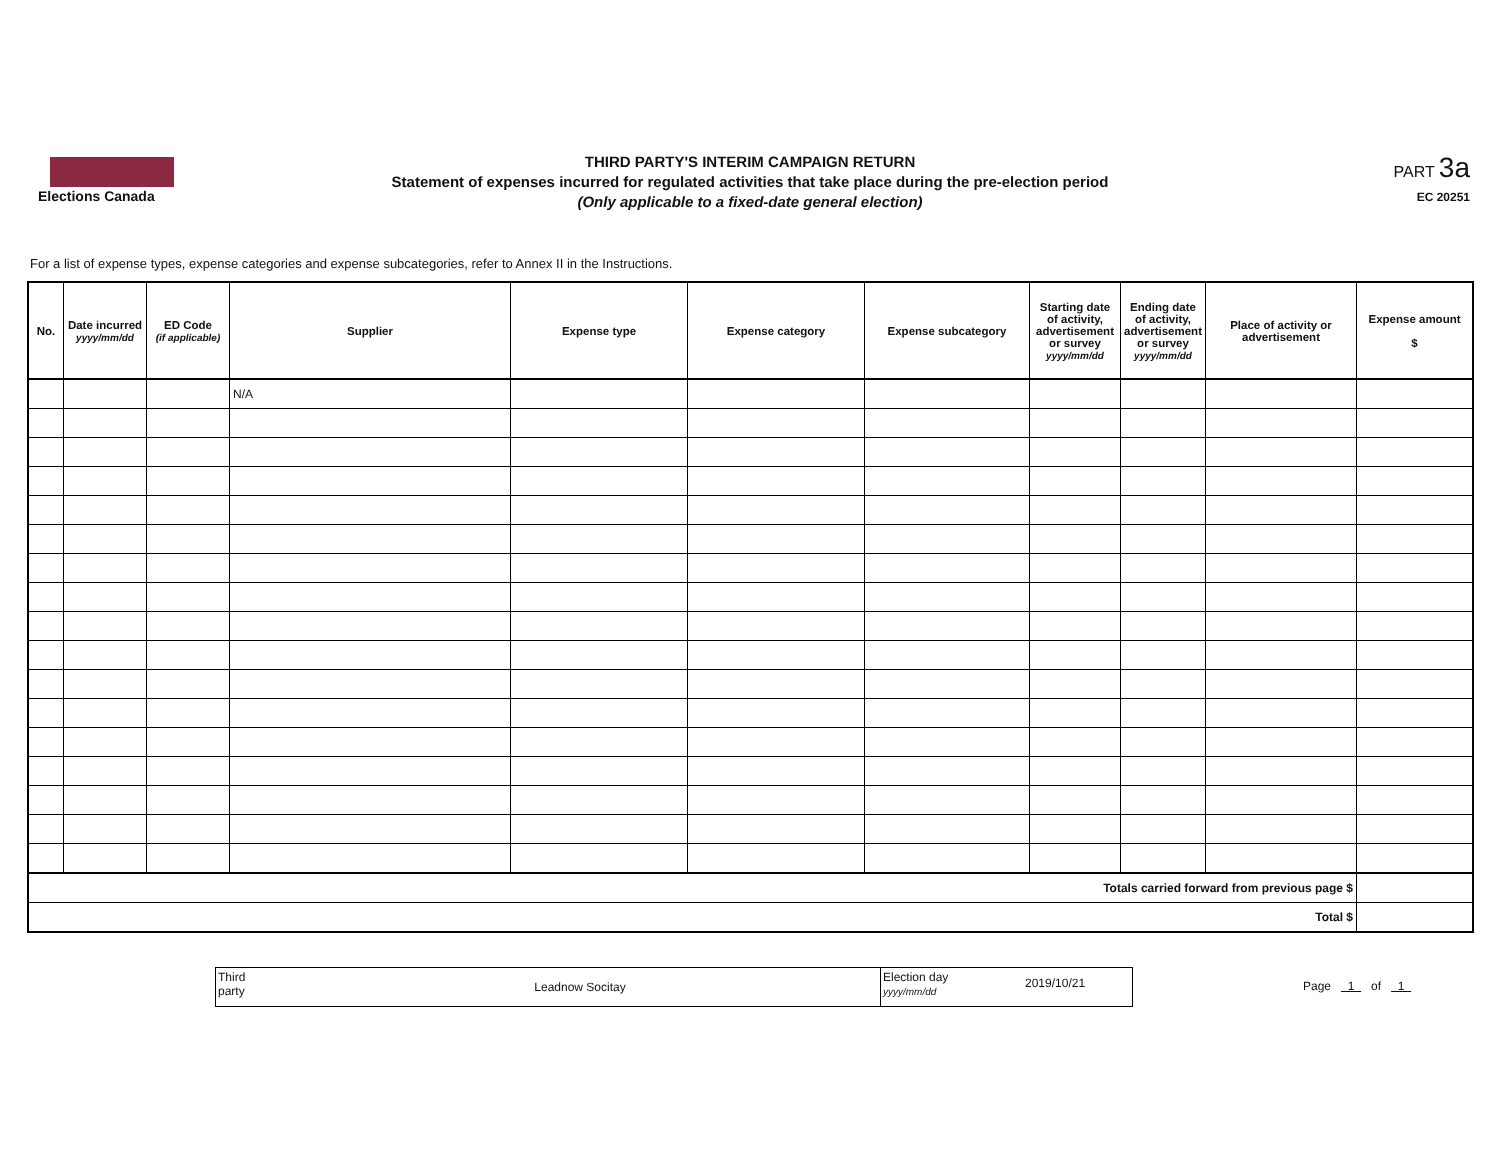Elections Canada
THIRD PARTY'S INTERIM CAMPAIGN RETURN
Statement of expenses incurred for regulated activities that take place during the pre-election period
(Only applicable to a fixed-date general election)
PART 3a
EC 20251
For a list of expense types, expense categories and expense subcategories, refer to Annex II in the Instructions.
| No. | Date incurred yyyy/mm/dd | ED Code (if applicable) | Supplier | Expense type | Expense category | Expense subcategory | Starting date of activity, advertisement or survey yyyy/mm/dd | Ending date of activity, advertisement or survey yyyy/mm/dd | Place of activity or advertisement | Expense amount $ |
| --- | --- | --- | --- | --- | --- | --- | --- | --- | --- | --- |
| | | | N/A | | | | | | | |
| Totals carried forward from previous page $ | | | | | | | | | | |
| Total $ | | | | | | | | | | |
Third
party
Leadnow Socitay
Election day
yyyy/mm/dd
2019/10/21
Page 1 of 1